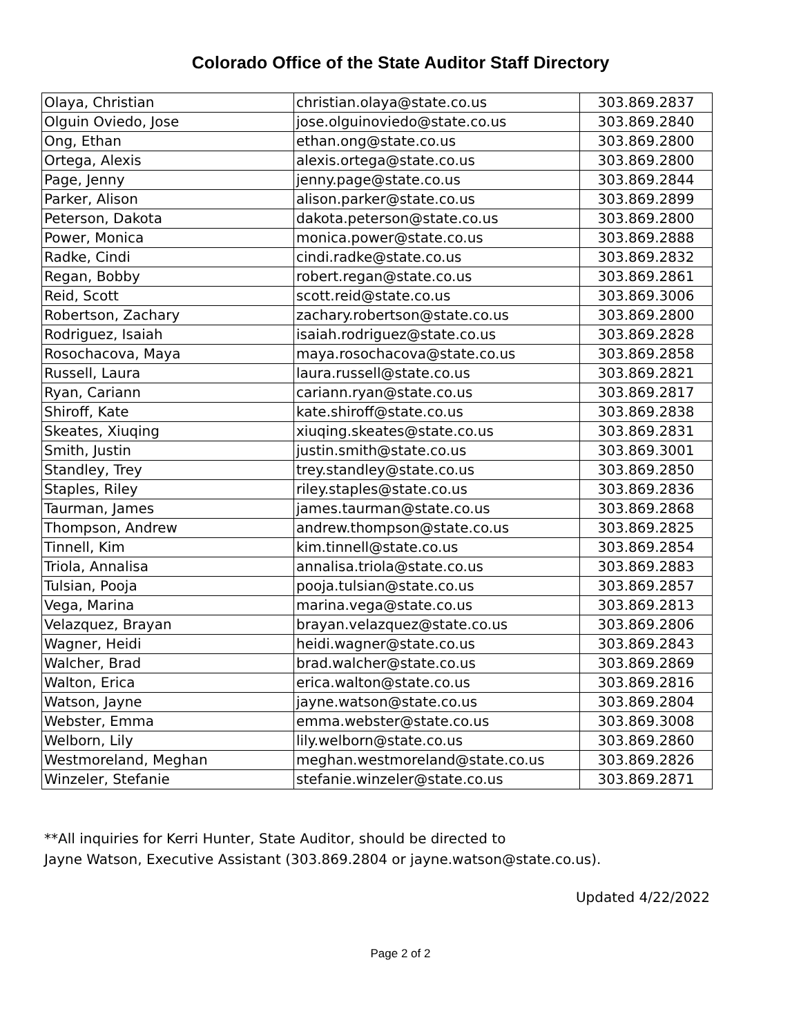Colorado Office of the State Auditor Staff Directory
| Olaya, Christian | christian.olaya@state.co.us | 303.869.2837 |
| Olguin Oviedo, Jose | jose.olguinoviedo@state.co.us | 303.869.2840 |
| Ong, Ethan | ethan.ong@state.co.us | 303.869.2800 |
| Ortega, Alexis | alexis.ortega@state.co.us | 303.869.2800 |
| Page, Jenny | jenny.page@state.co.us | 303.869.2844 |
| Parker, Alison | alison.parker@state.co.us | 303.869.2899 |
| Peterson, Dakota | dakota.peterson@state.co.us | 303.869.2800 |
| Power, Monica | monica.power@state.co.us | 303.869.2888 |
| Radke, Cindi | cindi.radke@state.co.us | 303.869.2832 |
| Regan, Bobby | robert.regan@state.co.us | 303.869.2861 |
| Reid, Scott | scott.reid@state.co.us | 303.869.3006 |
| Robertson, Zachary | zachary.robertson@state.co.us | 303.869.2800 |
| Rodriguez, Isaiah | isaiah.rodriguez@state.co.us | 303.869.2828 |
| Rosochacova, Maya | maya.rosochacova@state.co.us | 303.869.2858 |
| Russell, Laura | laura.russell@state.co.us | 303.869.2821 |
| Ryan, Cariann | cariann.ryan@state.co.us | 303.869.2817 |
| Shiroff, Kate | kate.shiroff@state.co.us | 303.869.2838 |
| Skeates, Xiuqing | xiuqing.skeates@state.co.us | 303.869.2831 |
| Smith, Justin | justin.smith@state.co.us | 303.869.3001 |
| Standley, Trey | trey.standley@state.co.us | 303.869.2850 |
| Staples, Riley | riley.staples@state.co.us | 303.869.2836 |
| Taurman, James | james.taurman@state.co.us | 303.869.2868 |
| Thompson, Andrew | andrew.thompson@state.co.us | 303.869.2825 |
| Tinnell, Kim | kim.tinnell@state.co.us | 303.869.2854 |
| Triola, Annalisa | annalisa.triola@state.co.us | 303.869.2883 |
| Tulsian, Pooja | pooja.tulsian@state.co.us | 303.869.2857 |
| Vega, Marina | marina.vega@state.co.us | 303.869.2813 |
| Velazquez, Brayan | brayan.velazquez@state.co.us | 303.869.2806 |
| Wagner, Heidi | heidi.wagner@state.co.us | 303.869.2843 |
| Walcher, Brad | brad.walcher@state.co.us | 303.869.2869 |
| Walton, Erica | erica.walton@state.co.us | 303.869.2816 |
| Watson, Jayne | jayne.watson@state.co.us | 303.869.2804 |
| Webster, Emma | emma.webster@state.co.us | 303.869.3008 |
| Welborn, Lily | lily.welborn@state.co.us | 303.869.2860 |
| Westmoreland, Meghan | meghan.westmoreland@state.co.us | 303.869.2826 |
| Winzeler, Stefanie | stefanie.winzeler@state.co.us | 303.869.2871 |
**All inquiries for Kerri Hunter, State Auditor, should be directed to
Jayne Watson, Executive Assistant (303.869.2804 or jayne.watson@state.co.us).
Updated 4/22/2022
Page 2 of 2